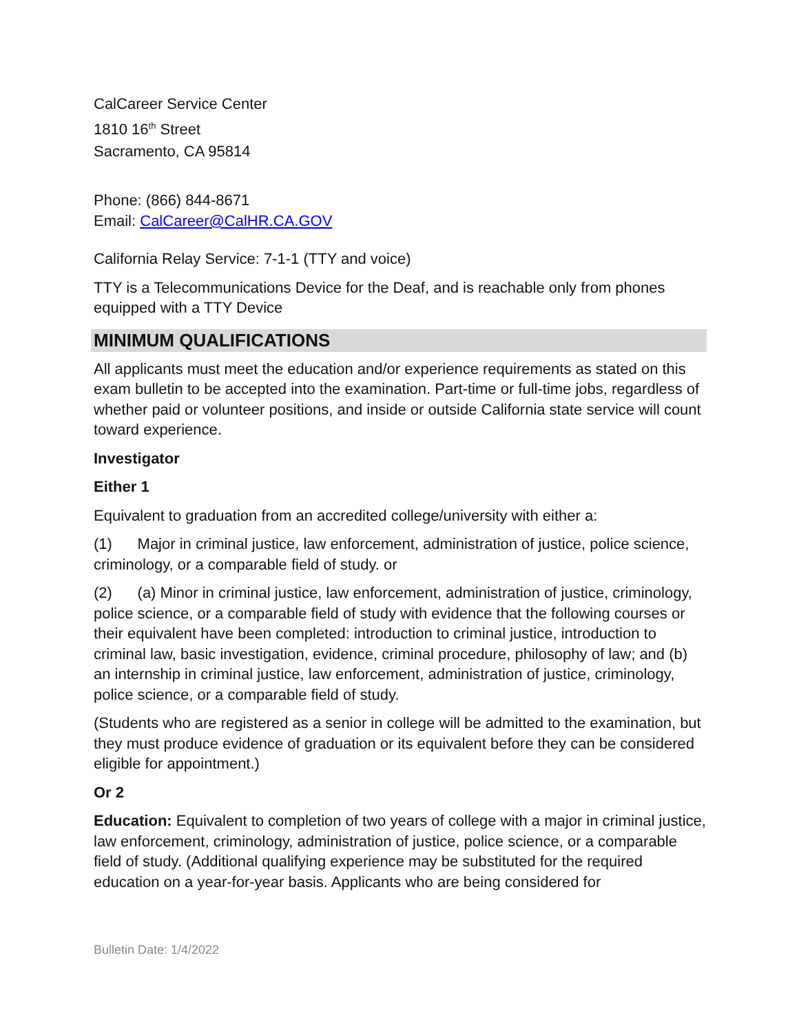CalCareer Service Center
1810 16<sup>th</sup> Street
Sacramento, CA 95814
Phone: (866) 844-8671
Email: CalCareer@CalHR.CA.GOV
California Relay Service: 7-1-1 (TTY and voice)
TTY is a Telecommunications Device for the Deaf, and is reachable only from phones equipped with a TTY Device
MINIMUM QUALIFICATIONS
All applicants must meet the education and/or experience requirements as stated on this exam bulletin to be accepted into the examination. Part-time or full-time jobs, regardless of whether paid or volunteer positions, and inside or outside California state service will count toward experience.
Investigator
Either 1
Equivalent to graduation from an accredited college/university with either a:
(1) Major in criminal justice, law enforcement, administration of justice, police science, criminology, or a comparable field of study. or
(2) (a) Minor in criminal justice, law enforcement, administration of justice, criminology, police science, or a comparable field of study with evidence that the following courses or their equivalent have been completed: introduction to criminal justice, introduction to criminal law, basic investigation, evidence, criminal procedure, philosophy of law; and (b) an internship in criminal justice, law enforcement, administration of justice, criminology, police science, or a comparable field of study.
(Students who are registered as a senior in college will be admitted to the examination, but they must produce evidence of graduation or its equivalent before they can be considered eligible for appointment.)
Or 2
Education: Equivalent to completion of two years of college with a major in criminal justice, law enforcement, criminology, administration of justice, police science, or a comparable field of study. (Additional qualifying experience may be substituted for the required education on a year-for-year basis. Applicants who are being considered for
Bulletin Date: 1/4/2022